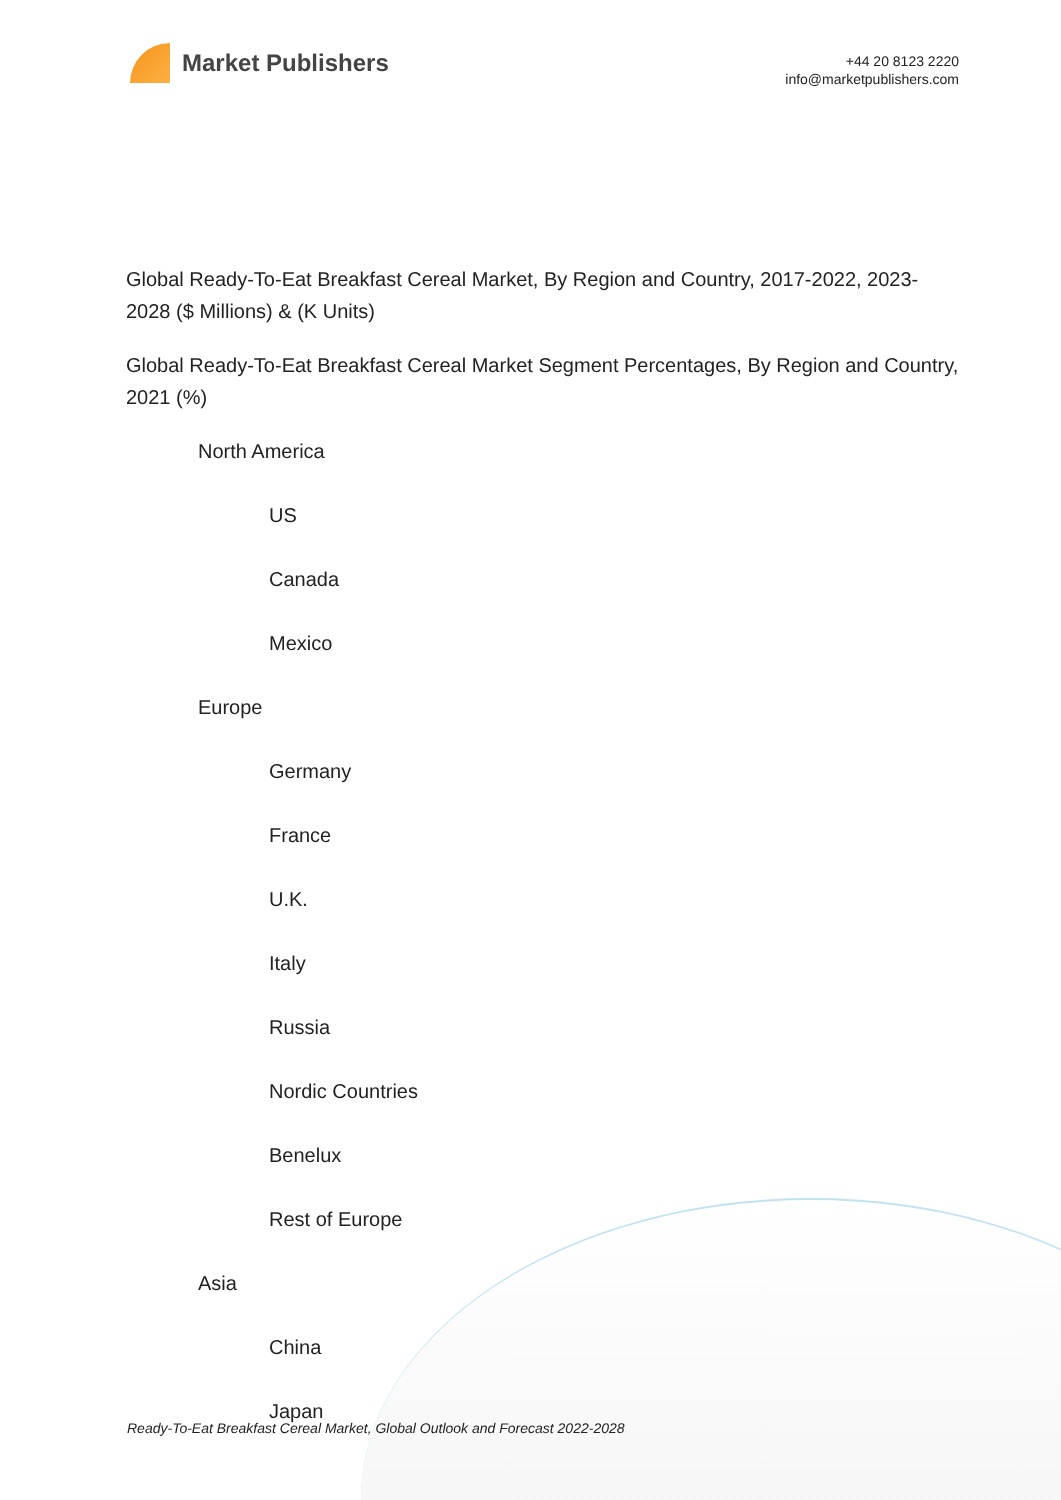Market Publishers
+44 20 8123 2220
info@marketpublishers.com
Global Ready-To-Eat Breakfast Cereal Market, By Region and Country, 2017-2022, 2023-2028 ($ Millions) & (K Units)
Global Ready-To-Eat Breakfast Cereal Market Segment Percentages, By Region and Country, 2021 (%)
North America
US
Canada
Mexico
Europe
Germany
France
U.K.
Italy
Russia
Nordic Countries
Benelux
Rest of Europe
Asia
China
Japan
Ready-To-Eat Breakfast Cereal Market, Global Outlook and Forecast 2022-2028